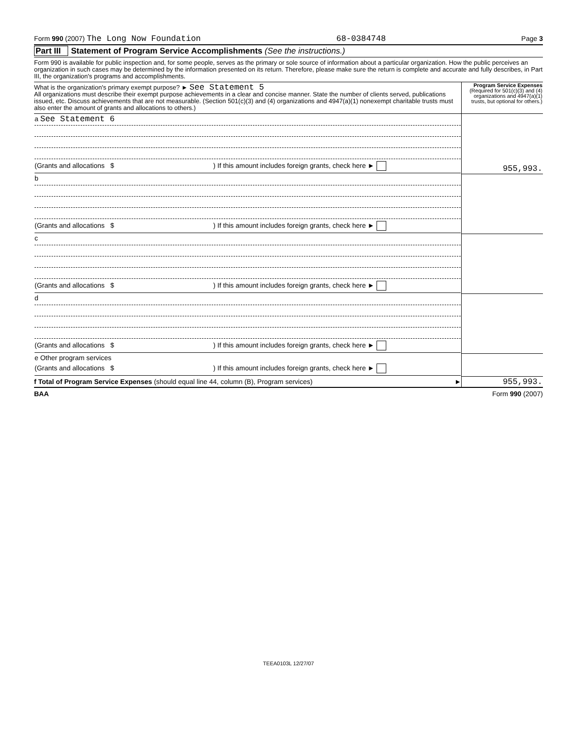Form 990 (2007) The Long Now Foundation 68-0384748 Page 3
Part III Statement of Program Service Accomplishments (See the instructions.)
Form 990 is available for public inspection and, for some people, serves as the primary or sole source of information about a particular organization. How the public perceives an organization in such cases may be determined by the information presented on its return. Therefore, please make sure the return is complete and accurate and fully describes, in Part III, the organization's programs and accomplishments.
| What is the organization's primary exempt purpose? ► See Statement 5 All organizations must describe their exempt purpose achievements in a clear and concise manner. State the number of clients served, publications issued, etc. Discuss achievements that are not measurable. (Section 501(c)(3) and (4) organizations and 4947(a)(1) nonexempt charitable trusts must also enter the amount of grants and allocations to others.) | Program Service Expenses (Required for 501(c)(3) and (4) organizations and 4947(a)(1) trusts, but optional for others.) |
| a See Statement 6 (Grants and allocations $ ) If this amount includes foreign grants, check here ► | 955,993. |
| b (Grants and allocations $ ) If this amount includes foreign grants, check here ► | |
| c (Grants and allocations $ ) If this amount includes foreign grants, check here ► | |
| d (Grants and allocations $ ) If this amount includes foreign grants, check here ► | |
| e Other program services (Grants and allocations $ ) If this amount includes foreign grants, check here ► | |
| f Total of Program Service Expenses (should equal line 44, column (B), Program services) ► | 955,993. |
BAA Form 990 (2007)
TEEA0103L 12/27/07